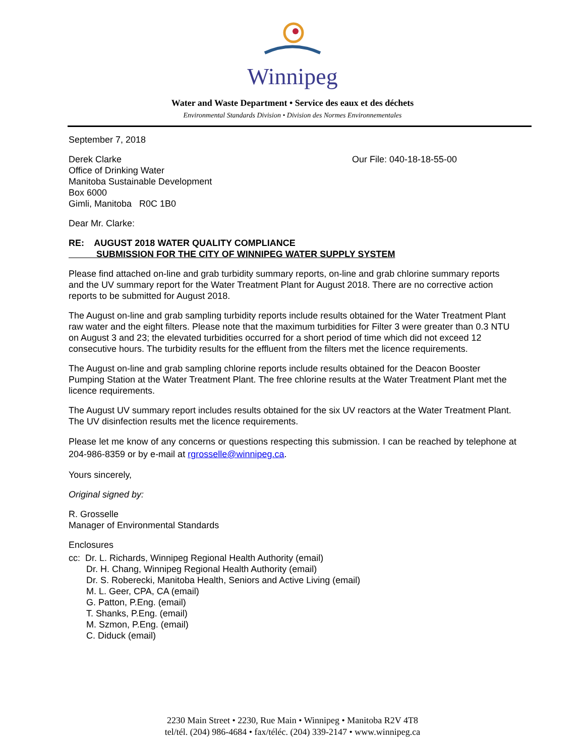Winnipeg
Water and Waste Department • Service des eaux et des déchets
Environmental Standards Division • Division des Normes Environnementales
September 7, 2018
Derek Clarke
Office of Drinking Water
Manitoba Sustainable Development
Box 6000
Gimli, Manitoba R0C 1B0
Our File: 040-18-18-55-00
Dear Mr. Clarke:
RE: AUGUST 2018 WATER QUALITY COMPLIANCE
SUBMISSION FOR THE CITY OF WINNIPEG WATER SUPPLY SYSTEM
Please find attached on-line and grab turbidity summary reports, on-line and grab chlorine summary reports and the UV summary report for the Water Treatment Plant for August 2018. There are no corrective action reports to be submitted for August 2018.
The August on-line and grab sampling turbidity reports include results obtained for the Water Treatment Plant raw water and the eight filters. Please note that the maximum turbidities for Filter 3 were greater than 0.3 NTU on August 3 and 23; the elevated turbidities occurred for a short period of time which did not exceed 12 consecutive hours. The turbidity results for the effluent from the filters met the licence requirements.
The August on-line and grab sampling chlorine reports include results obtained for the Deacon Booster Pumping Station at the Water Treatment Plant. The free chlorine results at the Water Treatment Plant met the licence requirements.
The August UV summary report includes results obtained for the six UV reactors at the Water Treatment Plant. The UV disinfection results met the licence requirements.
Please let me know of any concerns or questions respecting this submission. I can be reached by telephone at 204-986-8359 or by e-mail at rgrosselle@winnipeg.ca.
Yours sincerely,
Original signed by:
R. Grosselle
Manager of Environmental Standards
Enclosures
cc: Dr. L. Richards, Winnipeg Regional Health Authority (email)
Dr. H. Chang, Winnipeg Regional Health Authority (email)
Dr. S. Roberecki, Manitoba Health, Seniors and Active Living (email)
M. L. Geer, CPA, CA (email)
G. Patton, P.Eng. (email)
T. Shanks, P.Eng. (email)
M. Szmon, P.Eng. (email)
C. Diduck (email)
2230 Main Street • 2230, Rue Main • Winnipeg • Manitoba R2V 4T8
tel/tél. (204) 986-4684 • fax/téléc. (204) 339-2147 • www.winnipeg.ca